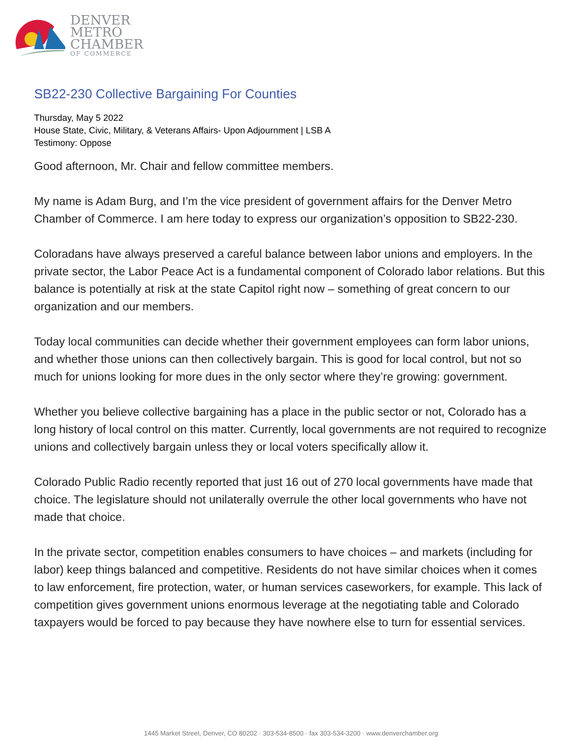DENVER
METRO
CHAMBER
OF COMMERCE
SB22-230 Collective Bargaining For Counties
Thursday, May 5 2022
House State, Civic, Military, & Veterans Affairs- Upon Adjournment | LSB A
Testimony: Oppose
Good afternoon, Mr. Chair and fellow committee members.
My name is Adam Burg, and I’m the vice president of government affairs for the Denver Metro Chamber of Commerce. I am here today to express our organization’s opposition to SB22-230.
Coloradans have always preserved a careful balance between labor unions and employers. In the private sector, the Labor Peace Act is a fundamental component of Colorado labor relations. But this balance is potentially at risk at the state Capitol right now – something of great concern to our organization and our members.
Today local communities can decide whether their government employees can form labor unions, and whether those unions can then collectively bargain. This is good for local control, but not so much for unions looking for more dues in the only sector where they’re growing: government.
Whether you believe collective bargaining has a place in the public sector or not, Colorado has a long history of local control on this matter. Currently, local governments are not required to recognize unions and collectively bargain unless they or local voters specifically allow it.
Colorado Public Radio recently reported that just 16 out of 270 local governments have made that choice. The legislature should not unilaterally overrule the other local governments who have not made that choice.
In the private sector, competition enables consumers to have choices – and markets (including for labor) keep things balanced and competitive. Residents do not have similar choices when it comes to law enforcement, fire protection, water, or human services caseworkers, for example. This lack of competition gives government unions enormous leverage at the negotiating table and Colorado taxpayers would be forced to pay because they have nowhere else to turn for essential services.
1445 Market Street, Denver, CO 80202 · 303-534-8500 · fax 303-534-3200 · www.denverchamber.org